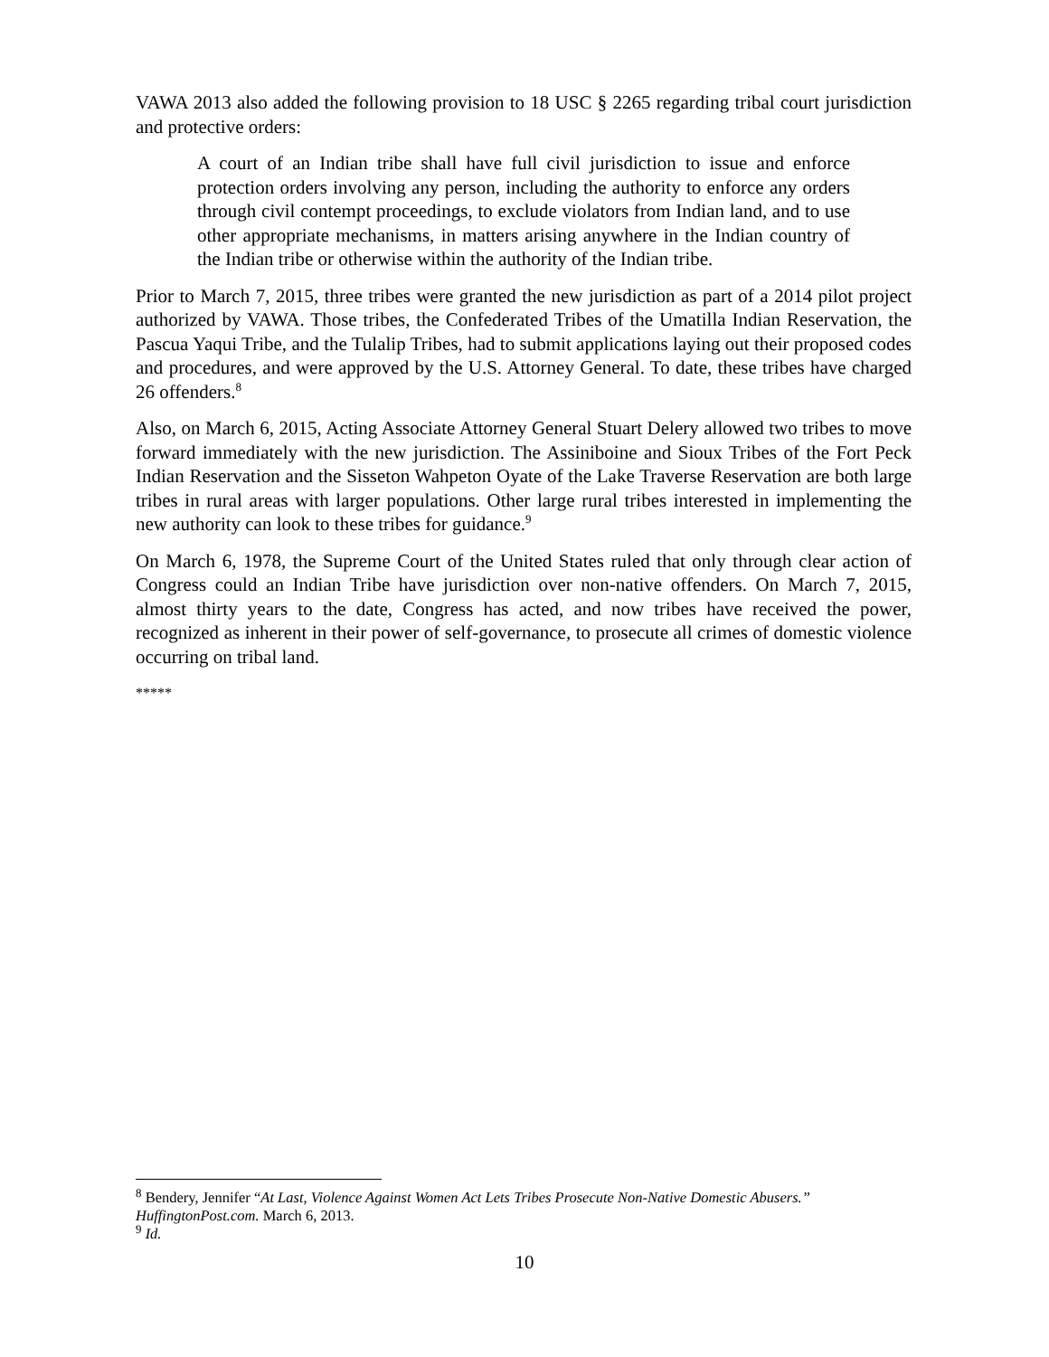VAWA 2013 also added the following provision to 18 USC § 2265 regarding tribal court jurisdiction and protective orders:
A court of an Indian tribe shall have full civil jurisdiction to issue and enforce protection orders involving any person, including the authority to enforce any orders through civil contempt proceedings, to exclude violators from Indian land, and to use other appropriate mechanisms, in matters arising anywhere in the Indian country of the Indian tribe or otherwise within the authority of the Indian tribe.
Prior to March 7, 2015, three tribes were granted the new jurisdiction as part of a 2014 pilot project authorized by VAWA. Those tribes, the Confederated Tribes of the Umatilla Indian Reservation, the Pascua Yaqui Tribe, and the Tulalip Tribes, had to submit applications laying out their proposed codes and procedures, and were approved by the U.S. Attorney General. To date, these tribes have charged 26 offenders.<sup>8</sup>
Also, on March 6, 2015, Acting Associate Attorney General Stuart Delery allowed two tribes to move forward immediately with the new jurisdiction. The Assiniboine and Sioux Tribes of the Fort Peck Indian Reservation and the Sisseton Wahpeton Oyate of the Lake Traverse Reservation are both large tribes in rural areas with larger populations. Other large rural tribes interested in implementing the new authority can look to these tribes for guidance.<sup>9</sup>
On March 6, 1978, the Supreme Court of the United States ruled that only through clear action of Congress could an Indian Tribe have jurisdiction over non-native offenders. On March 7, 2015, almost thirty years to the date, Congress has acted, and now tribes have received the power, recognized as inherent in their power of self-governance, to prosecute all crimes of domestic violence occurring on tribal land.
*****
<sup>8</sup> Bendery, Jennifer “At Last, Violence Against Women Act Lets Tribes Prosecute Non-Native Domestic Abusers.” HuffingtonPost.com. March 6, 2013.
<sup>9</sup> Id.
10